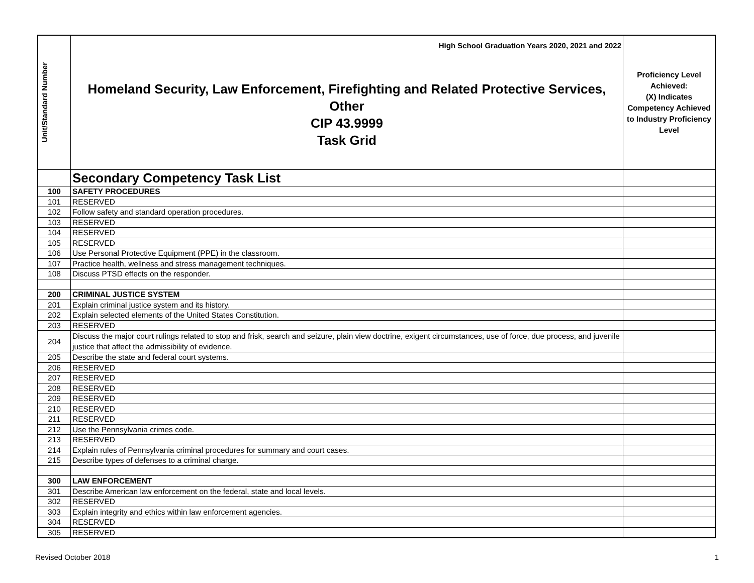| Unit/Standard Number | High School Graduation Years 2020, 2021 and 2022 Homeland Security, Law Enforcement, Firefighting and Related Protective Services, Other CIP 43.9999 Task Grid | Proficiency Level Achieved: (X) Indicates Competency Achieved to Industry Proficiency Level |
| | Secondary Competency Task List | |
| 100 | SAFETY PROCEDURES | |
| 101 | RESERVED | |
| 102 | Follow safety and standard operation procedures. | |
| 103 | RESERVED | |
| 104 | RESERVED | |
| 105 | RESERVED | |
| 106 | Use Personal Protective Equipment (PPE) in the classroom. | |
| 107 | Practice health, wellness and stress management techniques. | |
| 108 | Discuss PTSD effects on the responder. | |
| 200 | CRIMINAL JUSTICE SYSTEM | |
| 201 | Explain criminal justice system and its history. | |
| 202 | Explain selected elements of the United States Constitution. | |
| 203 | RESERVED | |
| 204 | Discuss the major court rulings related to stop and frisk, search and seizure, plain view doctrine, exigent circumstances, use of force, due process, and juvenile justice that affect the admissibility of evidence. | |
| 205 | Describe the state and federal court systems. | |
| 206 | RESERVED | |
| 207 | RESERVED | |
| 208 | RESERVED | |
| 209 | RESERVED | |
| 210 | RESERVED | |
| 211 | RESERVED | |
| 212 | Use the Pennsylvania crimes code. | |
| 213 | RESERVED | |
| 214 | Explain rules of Pennsylvania criminal procedures for summary and court cases. | |
| 215 | Describe types of defenses to a criminal charge. | |
| 300 | LAW ENFORCEMENT | |
| 301 | Describe American law enforcement on the federal, state and local levels. | |
| 302 | RESERVED | |
| 303 | Explain integrity and ethics within law enforcement agencies. | |
| 304 | RESERVED | |
| 305 | RESERVED | |
Revised October 2018 1